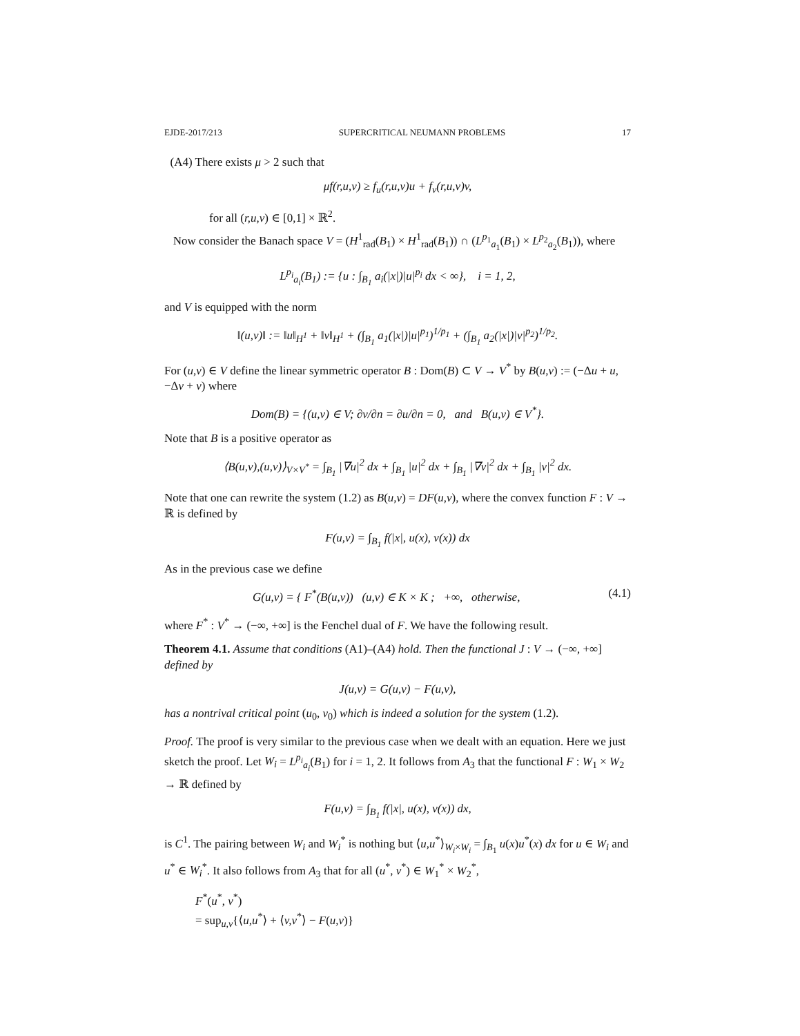EJDE-2017/213 SUPERCRITICAL NEUMANN PROBLEMS 17
(A4) There exists μ > 2 such that
μf(r,u,v) ≥ f<sub>u</sub>(r,u,v)u + f<sub>v</sub>(r,u,v)v,
for all (r,u,v) ∈ [0,1] × ℝ<sup>2</sup>.
Now consider the Banach space V = (H<sup>1</sup><sub>rad</sub>(B<sub>1</sub>) × H<sup>1</sup><sub>rad</sub>(B<sub>1</sub>)) ∩ (L<sup>p<sub>1</sub></sup><sub>a<sub>1</sub></sub>(B<sub>1</sub>) × L<sup>p<sub>2</sub></sup><sub>a<sub>2</sub></sub>(B<sub>1</sub>)), where
L<sup>p<sub>i</sub></sup><sub>a<sub>i</sub></sub>(B<sub>1</sub>) := {u : ∫<sub>B<sub>1</sub></sub> a<sub>i</sub>(|x|)|u|<sup>p<sub>i</sub></sup> dx < ∞}, i = 1, 2,
and V is equipped with the norm
‖(u,v)‖ := ‖u‖<sub>H<sup>1</sup></sub> + ‖v‖<sub>H<sup>1</sup></sub> + (∫<sub>B<sub>1</sub></sub> a<sub>1</sub>(|x|)|u|<sup>p<sub>1</sub></sup>)<sup>1/p<sub>1</sub></sup> + (∫<sub>B<sub>1</sub></sub> a<sub>2</sub>(|x|)|v|<sup>p<sub>2</sub></sup>)<sup>1/p<sub>2</sub></sup>.
For (u,v) ∈ V define the linear symmetric operator B : Dom(B) ⊂ V → V<sup>*</sup> by B(u,v) := (−Δu + u, −Δv + v) where
Dom(B) = {(u,v) ∈ V; ∂v/∂n = ∂u/∂n = 0, and B(u,v) ∈ V<sup>*</sup>}.
Note that B is a positive operator as
⟨B(u,v),(u,v)⟩<sub>V×V<sup>*</sup></sub> = ∫<sub>B<sub>1</sub></sub> |∇u|<sup>2</sup> dx + ∫<sub>B<sub>1</sub></sub> |u|<sup>2</sup> dx + ∫<sub>B<sub>1</sub></sub> |∇v|<sup>2</sup> dx + ∫<sub>B<sub>1</sub></sub> |v|<sup>2</sup> dx.
Note that one can rewrite the system (1.2) as B(u,v) = DF(u,v), where the convex function F : V → ℝ is defined by
F(u,v) = ∫<sub>B<sub>1</sub></sub> f(|x|, u(x), v(x)) dx
As in the previous case we define
G(u,v) = { F<sup>*</sup>(B(u,v)) (u,v) ∈ K × K ; +∞, otherwise, (4.1)
where F<sup>*</sup> : V<sup>*</sup> → (−∞, +∞] is the Fenchel dual of F. We have the following result.
Theorem 4.1. Assume that conditions (A1)–(A4) hold. Then the functional J : V → (−∞, +∞] defined by
J(u,v) = G(u,v) − F(u,v),
has a nontrival critical point (u<sub>0</sub>, v<sub>0</sub>) which is indeed a solution for the system (1.2).
Proof. The proof is very similar to the previous case when we dealt with an equation. Here we just sketch the proof. Let W<sub>i</sub> = L<sup>p<sub>i</sub></sup><sub>a<sub>i</sub></sub>(B<sub>1</sub>) for i = 1, 2. It follows from A<sub>3</sub> that the functional F : W<sub>1</sub> × W<sub>2</sub> → ℝ defined by
F(u,v) = ∫<sub>B<sub>1</sub></sub> f(|x|, u(x), v(x)) dx,
is C<sup>1</sup>. The pairing between W<sub>i</sub> and W<sub>i</sub><sup>*</sup> is nothing but ⟨u,u<sup>*</sup>⟩<sub>W<sub>i</sub>×W<sub>i</sub></sub> = ∫<sub>B<sub>1</sub></sub> u(x)u<sup>*</sup>(x) dx for u ∈ W<sub>i</sub> and u<sup>*</sup> ∈ W<sub>i</sub><sup>*</sup>. It also follows from A<sub>3</sub> that for all (u<sup>*</sup>, v<sup>*</sup>) ∈ W<sub>1</sub><sup>*</sup> × W<sub>2</sub><sup>*</sup>,
F<sup>*</sup>(u<sup>*</sup>, v<sup>*</sup>)
= sup<sub>u,v</sub>{⟨u,u<sup>*</sup>⟩ + ⟨v,v<sup>*</sup>⟩ − F(u,v)}